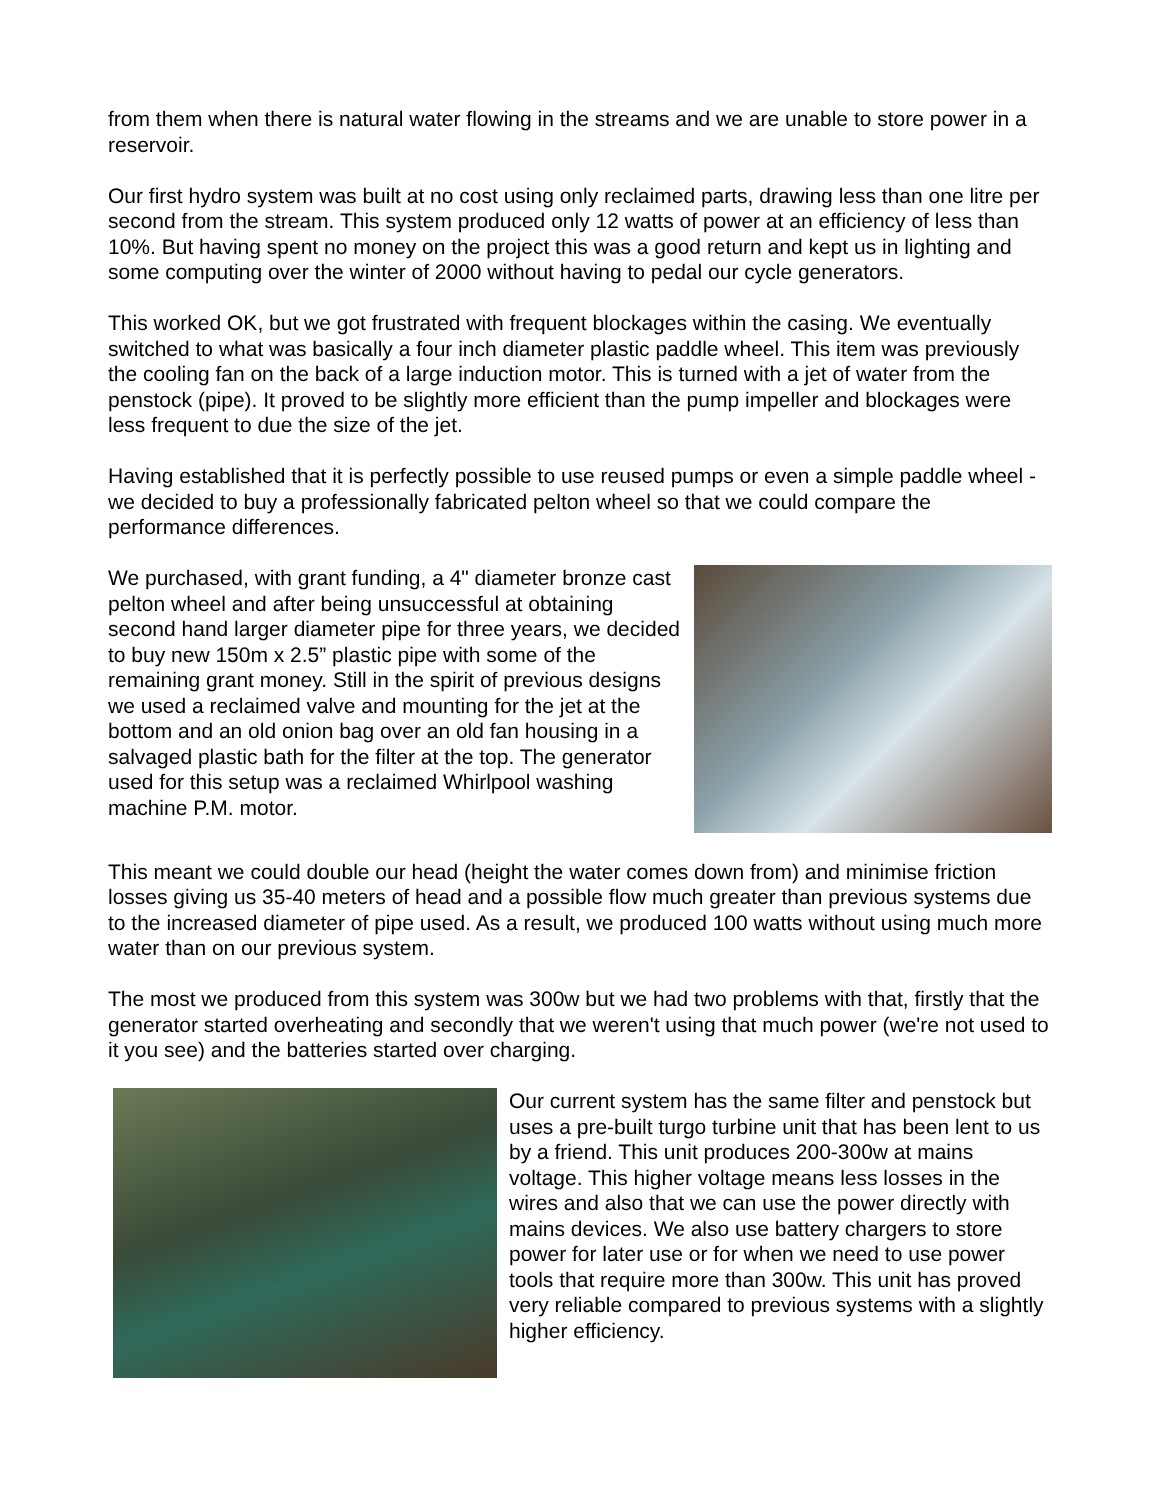from them when there is natural water flowing in the streams and we are unable to store power in a reservoir.
Our first hydro system was built at no cost using only reclaimed parts, drawing less than one litre per second from the stream. This system produced only 12 watts of power at an efficiency of less than 10%. But having spent no money on the project this was a good return and kept us in lighting and some computing over the winter of 2000 without having to pedal our cycle generators.
This worked OK, but we got frustrated with frequent blockages within the casing. We eventually switched to what was basically a four inch diameter plastic paddle wheel. This item was previously the cooling fan on the back of a large induction motor. This is turned with a jet of water from the penstock (pipe). It proved to be slightly more efficient than the pump impeller and blockages were less frequent to due the size of the jet.
Having established that it is perfectly possible to use reused pumps or even a simple paddle wheel - we decided to buy a professionally fabricated pelton wheel so that we could compare the performance differences.
We purchased, with grant funding, a 4" diameter bronze cast pelton wheel and after being unsuccessful at obtaining second hand larger diameter pipe for three years, we decided to buy new 150m x 2.5” plastic pipe with some of the remaining grant money. Still in the spirit of previous designs we used a reclaimed valve and mounting for the jet at the bottom and an old onion bag over an old fan housing in a salvaged plastic bath for the filter at the top. The generator used for this setup was a reclaimed Whirlpool washing machine P.M. motor.
This meant we could double our head (height the water comes down from) and minimise friction losses giving us 35-40 meters of head and a possible flow much greater than previous systems due to the increased diameter of pipe used. As a result, we produced 100 watts without using much more water than on our previous system.
The most we produced from this system was 300w but we had two problems with that, firstly that the generator started overheating and secondly that we weren't using that much power (we're not used to it you see) and the batteries started over charging.
Our current system has the same filter and penstock but uses a pre-built turgo turbine unit that has been lent to us by a friend. This unit produces 200-300w at mains voltage. This higher voltage means less losses in the wires and also that we can use the power directly with mains devices. We also use battery chargers to store power for later use or for when we need to use power tools that require more than 300w. This unit has proved very reliable compared to previous systems with a slightly higher efficiency.